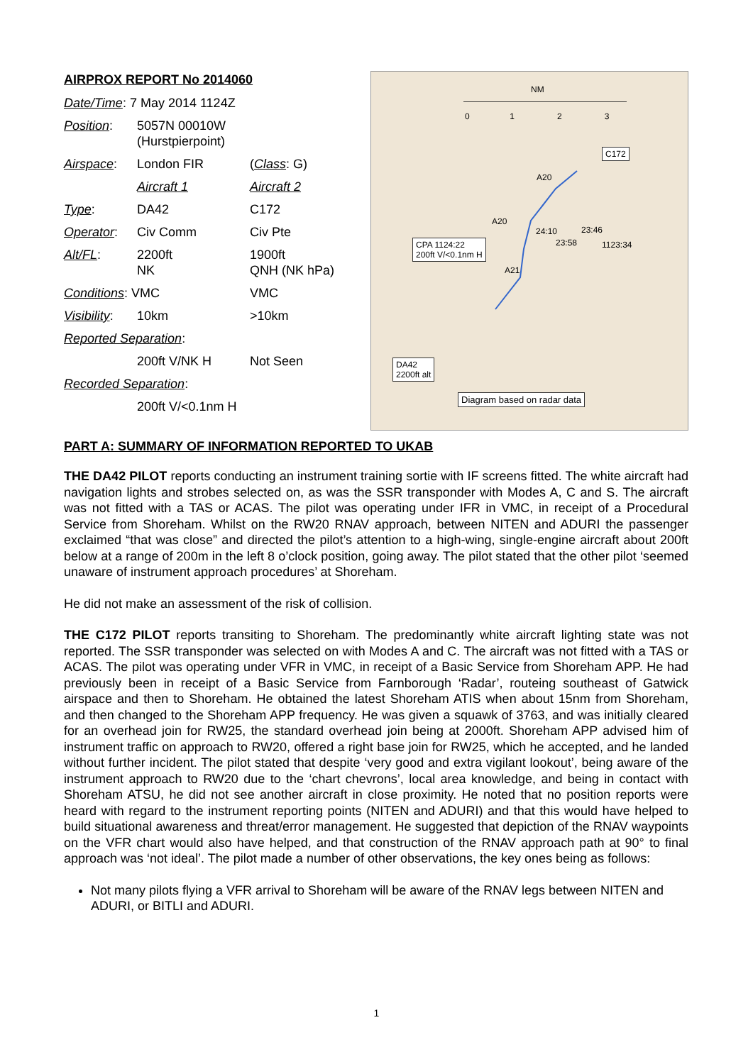AIRPROX REPORT No 2014060
| Date/Time : 7 May 2014 1124Z | | |
| Position : | 5057N 00010W (Hurstpierpoint) | |
| Airspace : | London FIR | ( Class : G) |
| | Aircraft 1 | Aircraft 2 |
| Type : | DA42 | C172 |
| Operator : | Civ Comm | Civ Pte |
| Alt/FL : | 2200ft NK | 1900ft QNH (NK hPa) |
| Conditions : VMC | | VMC |
| Visibility : | 10km | >10km |
| Reported Separation : | | |
| | 200ft V/NK H | Not Seen |
| Recorded Separation : | | |
| | 200ft V/<0.1nm H | |
NM
0 1 2 3
C172
A20
A20
24:10 23:46
23:58 1123:34
CPA 1124:22
200ft V/<0.1nm H
A21
DA42
2200ft alt
Diagram based on radar data
PART A: SUMMARY OF INFORMATION REPORTED TO UKAB
THE DA42 PILOT reports conducting an instrument training sortie with IF screens fitted. The white aircraft had navigation lights and strobes selected on, as was the SSR transponder with Modes A, C and S. The aircraft was not fitted with a TAS or ACAS. The pilot was operating under IFR in VMC, in receipt of a Procedural Service from Shoreham. Whilst on the RW20 RNAV approach, between NITEN and ADURI the passenger exclaimed “that was close” and directed the pilot’s attention to a high-wing, single-engine aircraft about 200ft below at a range of 200m in the left 8 o’clock position, going away. The pilot stated that the other pilot ‘seemed unaware of instrument approach procedures’ at Shoreham.
He did not make an assessment of the risk of collision.
THE C172 PILOT reports transiting to Shoreham. The predominantly white aircraft lighting state was not reported. The SSR transponder was selected on with Modes A and C. The aircraft was not fitted with a TAS or ACAS. The pilot was operating under VFR in VMC, in receipt of a Basic Service from Shoreham APP. He had previously been in receipt of a Basic Service from Farnborough ‘Radar’, routeing southeast of Gatwick airspace and then to Shoreham. He obtained the latest Shoreham ATIS when about 15nm from Shoreham, and then changed to the Shoreham APP frequency. He was given a squawk of 3763, and was initially cleared for an overhead join for RW25, the standard overhead join being at 2000ft. Shoreham APP advised him of instrument traffic on approach to RW20, offered a right base join for RW25, which he accepted, and he landed without further incident. The pilot stated that despite ‘very good and extra vigilant lookout’, being aware of the instrument approach to RW20 due to the ‘chart chevrons’, local area knowledge, and being in contact with Shoreham ATSU, he did not see another aircraft in close proximity. He noted that no position reports were heard with regard to the instrument reporting points (NITEN and ADURI) and that this would have helped to build situational awareness and threat/error management. He suggested that depiction of the RNAV waypoints on the VFR chart would also have helped, and that construction of the RNAV approach path at 90° to final approach was ‘not ideal’. The pilot made a number of other observations, the key ones being as follows:
Not many pilots flying a VFR arrival to Shoreham will be aware of the RNAV legs between NITEN and ADURI, or BITLI and ADURI.
1